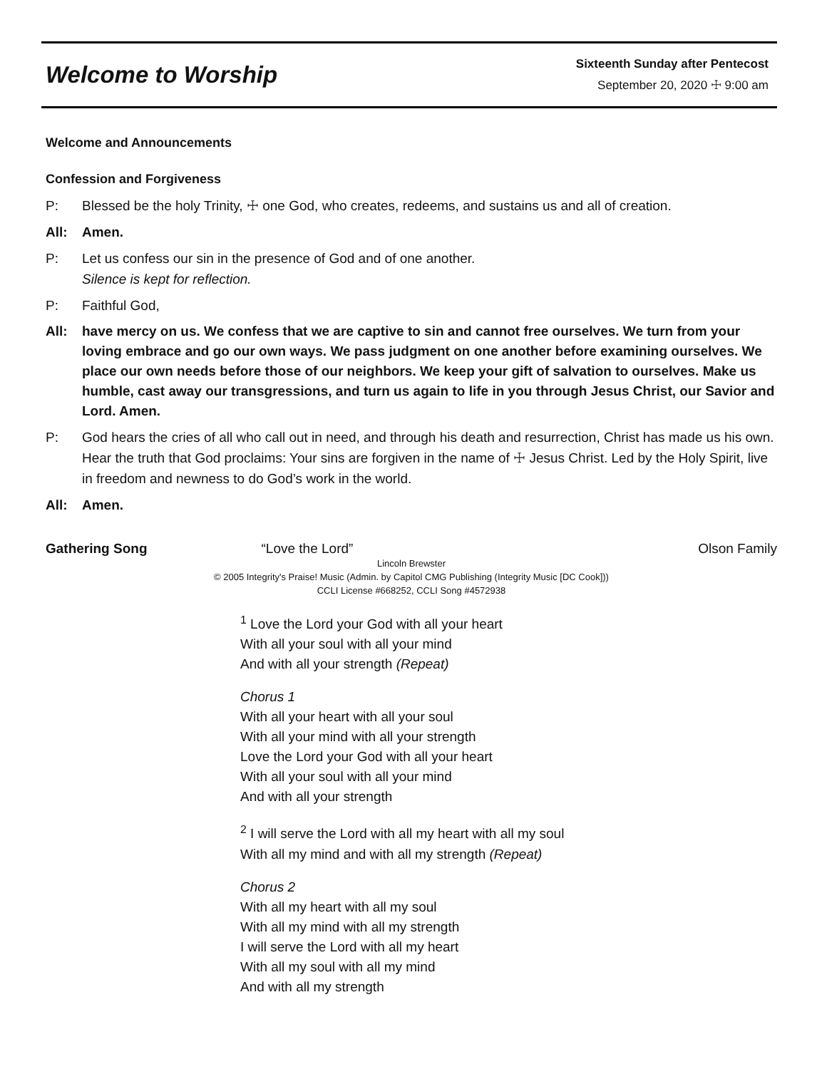Welcome to Worship
Sixteenth Sunday after Pentecost
September 20, 2020 ☩ 9:00 am
Welcome and Announcements
Confession and Forgiveness
P: Blessed be the holy Trinity, ☩ one God, who creates, redeems, and sustains us and all of creation.
All: Amen.
P: Let us confess our sin in the presence of God and of one another.
Silence is kept for reflection.
P: Faithful God,
All: have mercy on us. We confess that we are captive to sin and cannot free ourselves. We turn from your loving embrace and go our own ways. We pass judgment on one another before examining ourselves. We place our own needs before those of our neighbors. We keep your gift of salvation to ourselves. Make us humble, cast away our transgressions, and turn us again to life in you through Jesus Christ, our Savior and Lord. Amen.
P: God hears the cries of all who call out in need, and through his death and resurrection, Christ has made us his own. Hear the truth that God proclaims: Your sins are forgiven in the name of ☩ Jesus Christ. Led by the Holy Spirit, live in freedom and newness to do God’s work in the world.
All: Amen.
Gathering Song “Love the Lord” Olson Family
Lincoln Brewster
© 2005 Integrity's Praise! Music (Admin. by Capitol CMG Publishing (Integrity Music [DC Cook]))
CCLI License #668252, CCLI Song #4572938
<sup>1</sup> Love the Lord your God with all your heart
With all your soul with all your mind
And with all your strength (Repeat)
Chorus 1
With all your heart with all your soul
With all your mind with all your strength
Love the Lord your God with all your heart
With all your soul with all your mind
And with all your strength
<sup>2</sup> I will serve the Lord with all my heart with all my soul
With all my mind and with all my strength (Repeat)
Chorus 2
With all my heart with all my soul
With all my mind with all my strength
I will serve the Lord with all my heart
With all my soul with all my mind
And with all my strength